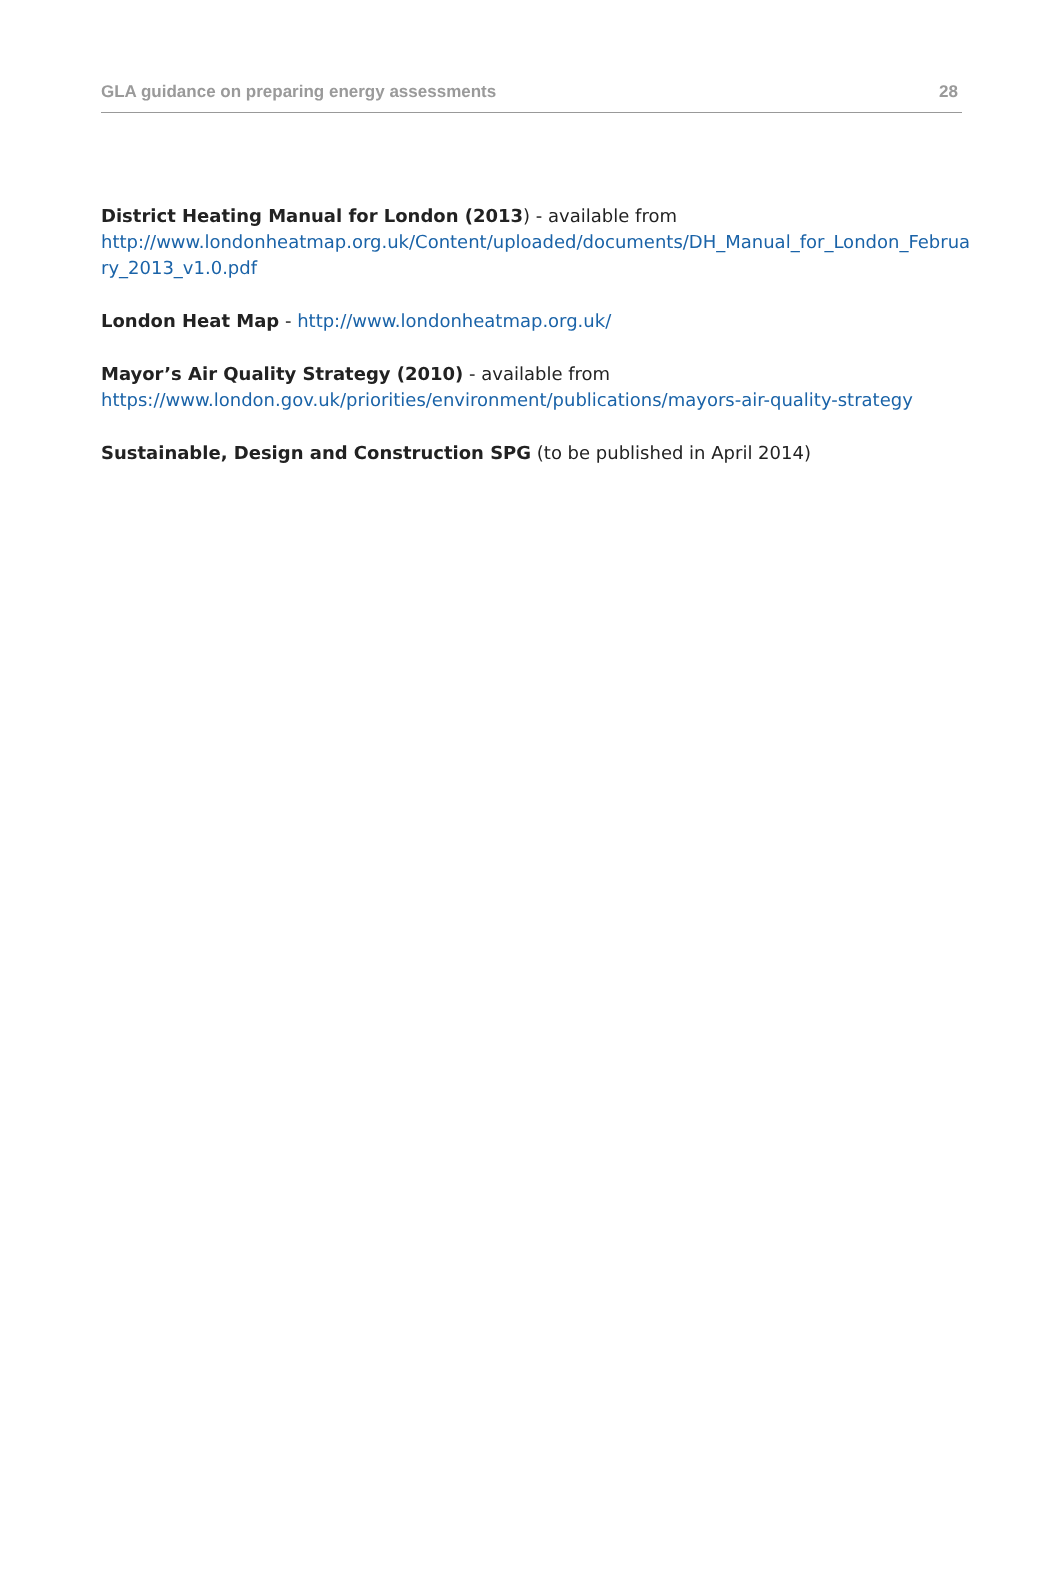GLA guidance on preparing energy assessments 28
District Heating Manual for London (2013) - available from
http://www.londonheatmap.org.uk/Content/uploaded/documents/DH_Manual_for_London_Februa ry_2013_v1.0.pdf
London Heat Map - http://www.londonheatmap.org.uk/
Mayor’s Air Quality Strategy (2010) - available from
https://www.london.gov.uk/priorities/environment/publications/mayors-air-quality-strategy
Sustainable, Design and Construction SPG (to be published in April 2014)